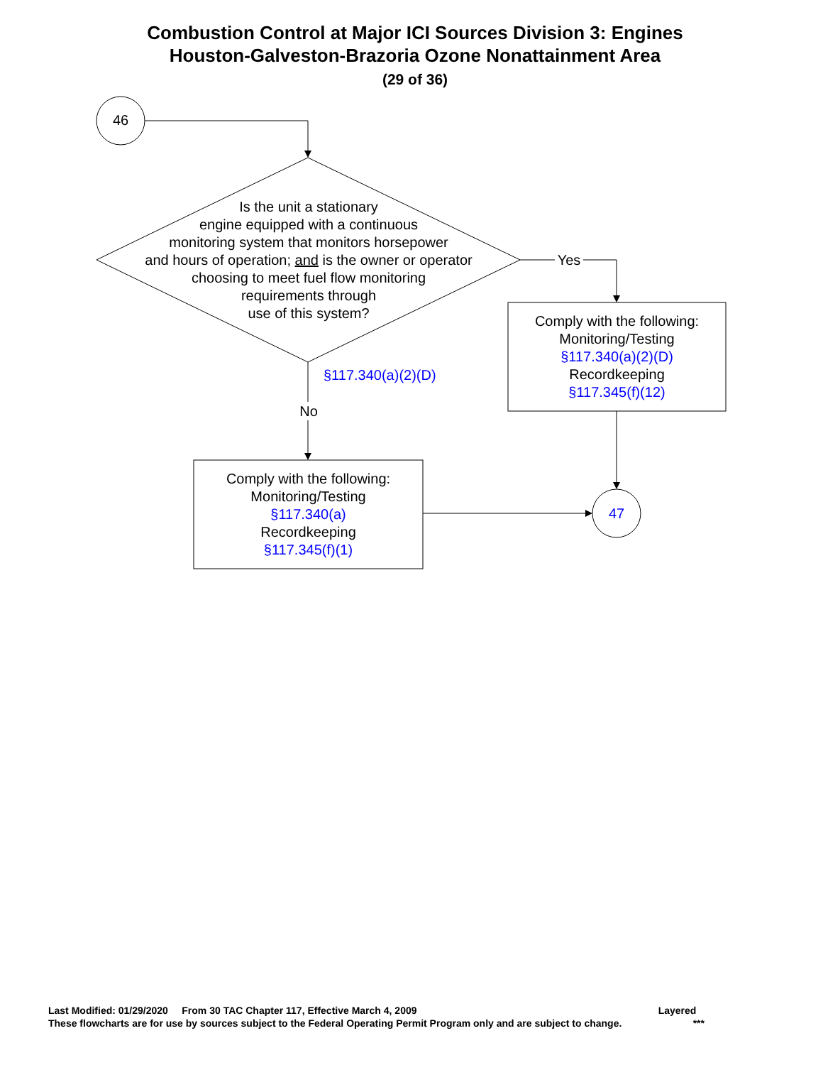Combustion Control at Major ICI Sources Division 3: Engines
Houston-Galveston-Brazoria Ozone Nonattainment Area
(29 of 36)
46
Is the unit a stationary
engine equipped with a continuous
monitoring system that monitors horsepower
and hours of operation; and is the owner or operator
choosing to meet fuel flow monitoring
requirements through
use of this system?
Yes
§117.340(a)(2)(D)
No
Comply with the following:
Monitoring/Testing
§117.340(a)(2)(D)
Recordkeeping
§117.345(f)(12)
Comply with the following:
Monitoring/Testing
§117.340(a)
Recordkeeping
§117.345(f)(1)
47
Last Modified: 01/29/2020 From 30 TAC Chapter 117, Effective March 4, 2009 Layered
These flowcharts are for use by sources subject to the Federal Operating Permit Program only and are subject to change. ***